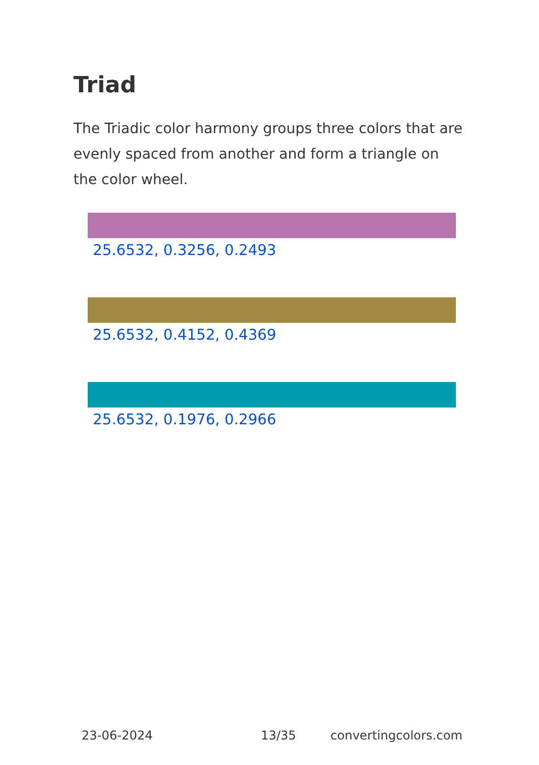Triad
The Triadic color harmony groups three colors that are evenly spaced from another and form a triangle on the color wheel.
25.6532, 0.3256, 0.2493
25.6532, 0.4152, 0.4369
25.6532, 0.1976, 0.2966
23-06-2024 13/35 convertingcolors.com